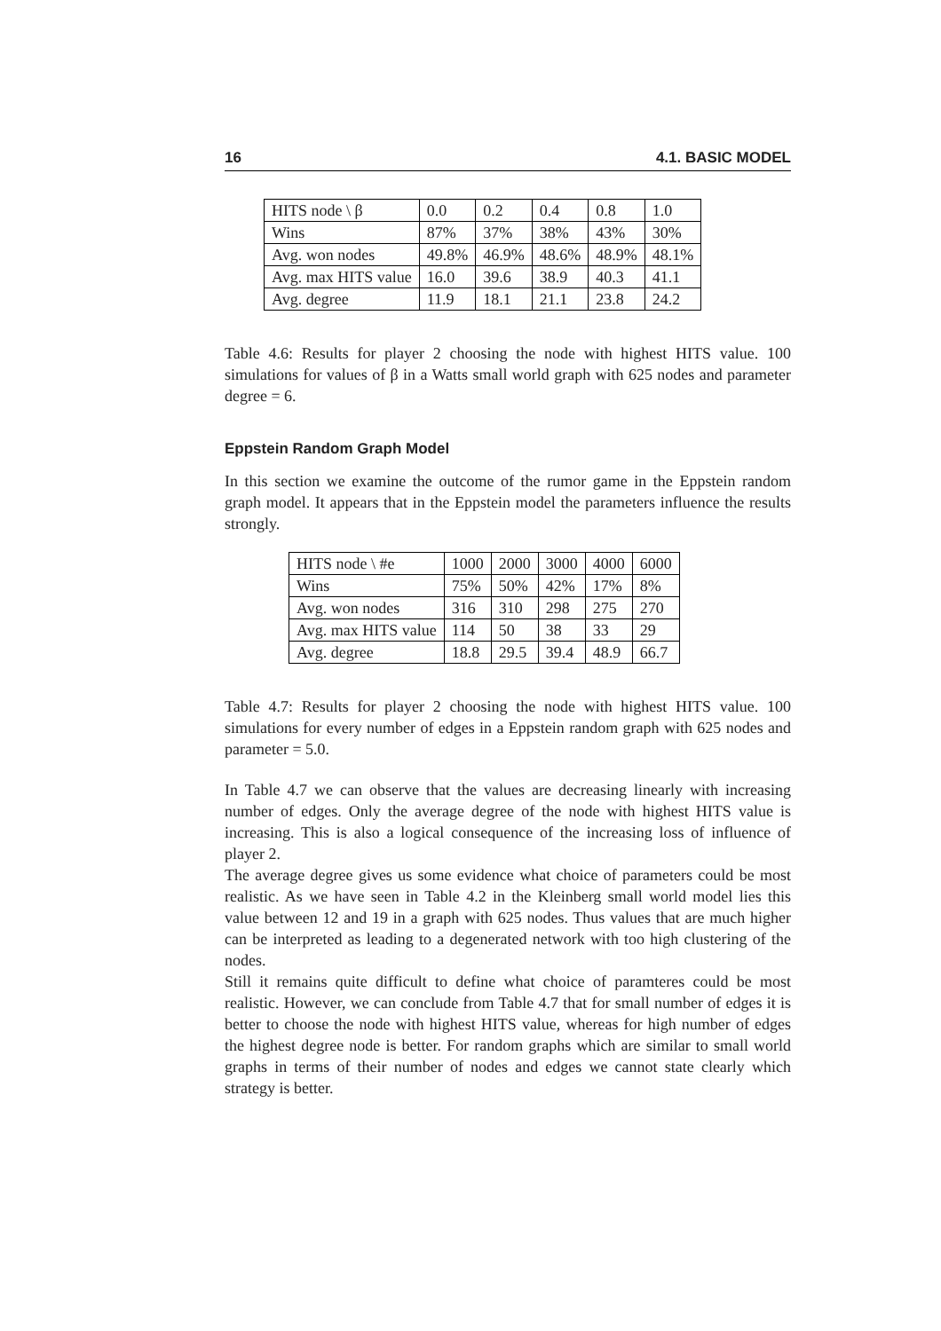16 4.1. BASIC MODEL
| HITS node \ β | 0.0 | 0.2 | 0.4 | 0.8 | 1.0 |
| Wins | 87% | 37% | 38% | 43% | 30% |
| Avg. won nodes | 49.8% | 46.9% | 48.6% | 48.9% | 48.1% |
| Avg. max HITS value | 16.0 | 39.6 | 38.9 | 40.3 | 41.1 |
| Avg. degree | 11.9 | 18.1 | 21.1 | 23.8 | 24.2 |
Table 4.6: Results for player 2 choosing the node with highest HITS value. 100 simulations for values of β in a Watts small world graph with 625 nodes and parameter degree = 6.
Eppstein Random Graph Model
In this section we examine the outcome of the rumor game in the Eppstein random graph model. It appears that in the Eppstein model the parameters influence the results strongly.
| HITS node \ #e | 1000 | 2000 | 3000 | 4000 | 6000 |
| Wins | 75% | 50% | 42% | 17% | 8% |
| Avg. won nodes | 316 | 310 | 298 | 275 | 270 |
| Avg. max HITS value | 114 | 50 | 38 | 33 | 29 |
| Avg. degree | 18.8 | 29.5 | 39.4 | 48.9 | 66.7 |
Table 4.7: Results for player 2 choosing the node with highest HITS value. 100 simulations for every number of edges in a Eppstein random graph with 625 nodes and parameter = 5.0.
In Table 4.7 we can observe that the values are decreasing linearly with increasing number of edges. Only the average degree of the node with highest HITS value is increasing. This is also a logical consequence of the increasing loss of influence of player 2.
The average degree gives us some evidence what choice of parameters could be most realistic. As we have seen in Table 4.2 in the Kleinberg small world model lies this value between 12 and 19 in a graph with 625 nodes. Thus values that are much higher can be interpreted as leading to a degenerated network with too high clustering of the nodes.
Still it remains quite difficult to define what choice of paramteres could be most realistic. However, we can conclude from Table 4.7 that for small number of edges it is better to choose the node with highest HITS value, whereas for high number of edges the highest degree node is better. For random graphs which are similar to small world graphs in terms of their number of nodes and edges we cannot state clearly which strategy is better.